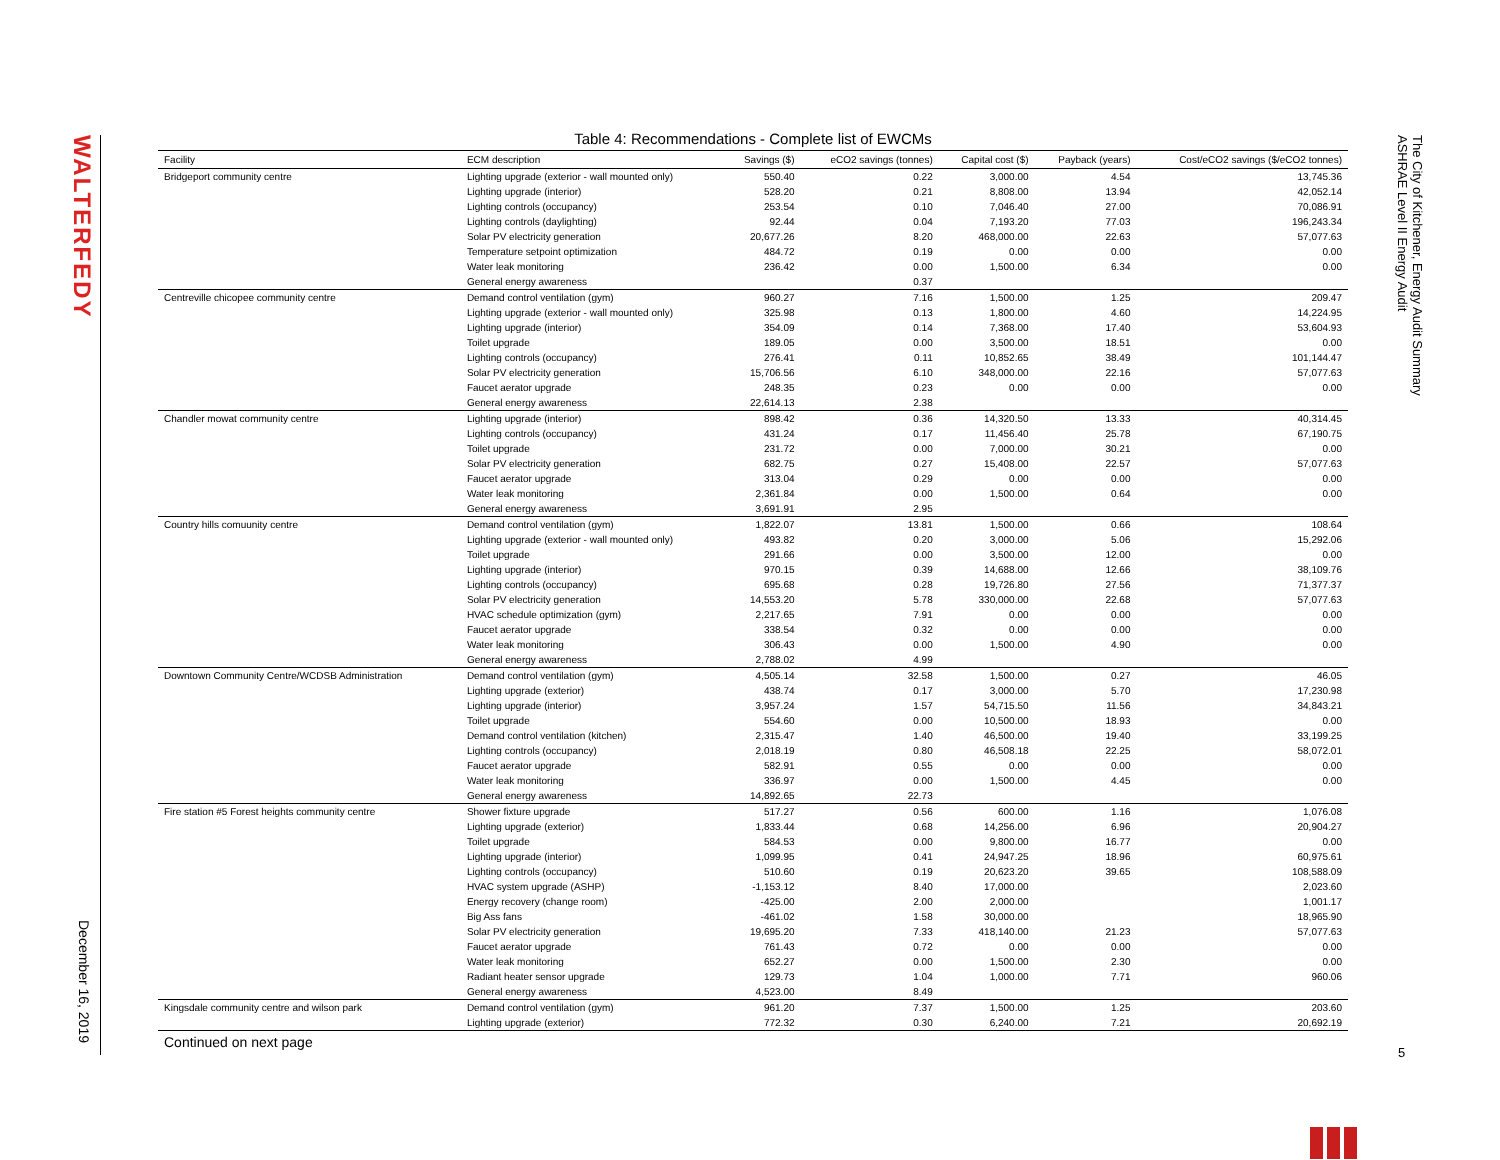WALTERFEDY
December 16, 2019
The City of Kitchener, Energy Audit Summary
ASHRAE Level II Energy Audit
Table 4: Recommendations - Complete list of EWCMs
| Facility | ECM description | Savings ($) | eCO2 savings (tonnes) | Capital cost ($) | Payback (years) | Cost/eCO2 savings ($/eCO2 tonnes) |
| --- | --- | --- | --- | --- | --- | --- |
| Bridgeport community centre | Lighting upgrade (exterior - wall mounted only) | 550.40 | 0.22 | 3,000.00 | 4.54 | 13,745.36 |
| | Lighting upgrade (interior) | 528.20 | 0.21 | 8,808.00 | 13.94 | 42,052.14 |
| | Lighting controls (occupancy) | 253.54 | 0.10 | 7,046.40 | 27.00 | 70,086.91 |
| | Lighting controls (daylighting) | 92.44 | 0.04 | 7,193.20 | 77.03 | 196,243.34 |
| | Solar PV electricity generation | 20,677.26 | 8.20 | 468,000.00 | 22.63 | 57,077.63 |
| | Temperature setpoint optimization | 484.72 | 0.19 | 0.00 | 0.00 | 0.00 |
| | Water leak monitoring | 236.42 | 0.00 | 1,500.00 | 6.34 | 0.00 |
| | General energy awareness | | 0.37 | | | |
| Centreville chicopee community centre | Demand control ventilation (gym) | 960.27 | 7.16 | 1,500.00 | 1.25 | 209.47 |
| | Lighting upgrade (exterior - wall mounted only) | 325.98 | 0.13 | 1,800.00 | 4.60 | 14,224.95 |
| | Lighting upgrade (interior) | 354.09 | 0.14 | 7,368.00 | 17.40 | 53,604.93 |
| | Toilet upgrade | 189.05 | 0.00 | 3,500.00 | 18.51 | 0.00 |
| | Lighting controls (occupancy) | 276.41 | 0.11 | 10,852.65 | 38.49 | 101,144.47 |
| | Solar PV electricity generation | 15,706.56 | 6.10 | 348,000.00 | 22.16 | 57,077.63 |
| | Faucet aerator upgrade | 248.35 | 0.23 | 0.00 | 0.00 | 0.00 |
| | General energy awareness | 22,614.13 | 2.38 | | | |
| Chandler mowat community centre | Lighting upgrade (interior) | 898.42 | 0.36 | 14,320.50 | 13.33 | 40,314.45 |
| | Lighting controls (occupancy) | 431.24 | 0.17 | 11,456.40 | 25.78 | 67,190.75 |
| | Toilet upgrade | 231.72 | 0.00 | 7,000.00 | 30.21 | 0.00 |
| | Solar PV electricity generation | 682.75 | 0.27 | 15,408.00 | 22.57 | 57,077.63 |
| | Faucet aerator upgrade | 313.04 | 0.29 | 0.00 | 0.00 | 0.00 |
| | Water leak monitoring | 2,361.84 | 0.00 | 1,500.00 | 0.64 | 0.00 |
| | General energy awareness | 3,691.91 | 2.95 | | | |
| Country hills comuunity centre | Demand control ventilation (gym) | 1,822.07 | 13.81 | 1,500.00 | 0.66 | 108.64 |
| | Lighting upgrade (exterior - wall mounted only) | 493.82 | 0.20 | 3,000.00 | 5.06 | 15,292.06 |
| | Toilet upgrade | 291.66 | 0.00 | 3,500.00 | 12.00 | 0.00 |
| | Lighting upgrade (interior) | 970.15 | 0.39 | 14,688.00 | 12.66 | 38,109.76 |
| | Lighting controls (occupancy) | 695.68 | 0.28 | 19,726.80 | 27.56 | 71,377.37 |
| | Solar PV electricity generation | 14,553.20 | 5.78 | 330,000.00 | 22.68 | 57,077.63 |
| | HVAC schedule optimization (gym) | 2,217.65 | 7.91 | 0.00 | 0.00 | 0.00 |
| | Faucet aerator upgrade | 338.54 | 0.32 | 0.00 | 0.00 | 0.00 |
| | Water leak monitoring | 306.43 | 0.00 | 1,500.00 | 4.90 | 0.00 |
| | General energy awareness | 2,788.02 | 4.99 | | | |
| Downtown Community Centre/WCDSB Administration | Demand control ventilation (gym) | 4,505.14 | 32.58 | 1,500.00 | 0.27 | 46.05 |
| | Lighting upgrade (exterior) | 438.74 | 0.17 | 3,000.00 | 5.70 | 17,230.98 |
| | Lighting upgrade (interior) | 3,957.24 | 1.57 | 54,715.50 | 11.56 | 34,843.21 |
| | Toilet upgrade | 554.60 | 0.00 | 10,500.00 | 18.93 | 0.00 |
| | Demand control ventilation (kitchen) | 2,315.47 | 1.40 | 46,500.00 | 19.40 | 33,199.25 |
| | Lighting controls (occupancy) | 2,018.19 | 0.80 | 46,508.18 | 22.25 | 58,072.01 |
| | Faucet aerator upgrade | 582.91 | 0.55 | 0.00 | 0.00 | 0.00 |
| | Water leak monitoring | 336.97 | 0.00 | 1,500.00 | 4.45 | 0.00 |
| | General energy awareness | 14,892.65 | 22.73 | | | |
| Fire station #5 Forest heights community centre | Shower fixture upgrade | 517.27 | 0.56 | 600.00 | 1.16 | 1,076.08 |
| | Lighting upgrade (exterior) | 1,833.44 | 0.68 | 14,256.00 | 6.96 | 20,904.27 |
| | Toilet upgrade | 584.53 | 0.00 | 9,800.00 | 16.77 | 0.00 |
| | Lighting upgrade (interior) | 1,099.95 | 0.41 | 24,947.25 | 18.96 | 60,975.61 |
| | Lighting controls (occupancy) | 510.60 | 0.19 | 20,623.20 | 39.65 | 108,588.09 |
| | HVAC system upgrade (ASHP) | -1,153.12 | 8.40 | 17,000.00 | | 2,023.60 |
| | Energy recovery (change room) | -425.00 | 2.00 | 2,000.00 | | 1,001.17 |
| | Big Ass fans | -461.02 | 1.58 | 30,000.00 | | 18,965.90 |
| | Solar PV electricity generation | 19,695.20 | 7.33 | 418,140.00 | 21.23 | 57,077.63 |
| | Faucet aerator upgrade | 761.43 | 0.72 | 0.00 | 0.00 | 0.00 |
| | Water leak monitoring | 652.27 | 0.00 | 1,500.00 | 2.30 | 0.00 |
| | Radiant heater sensor upgrade | 129.73 | 1.04 | 1,000.00 | 7.71 | 960.06 |
| | General energy awareness | 4,523.00 | 8.49 | | | |
| Kingsdale community centre and wilson park | Demand control ventilation (gym) | 961.20 | 7.37 | 1,500.00 | 1.25 | 203.60 |
| | Lighting upgrade (exterior) | 772.32 | 0.30 | 6,240.00 | 7.21 | 20,692.19 |
Continued on next page
5